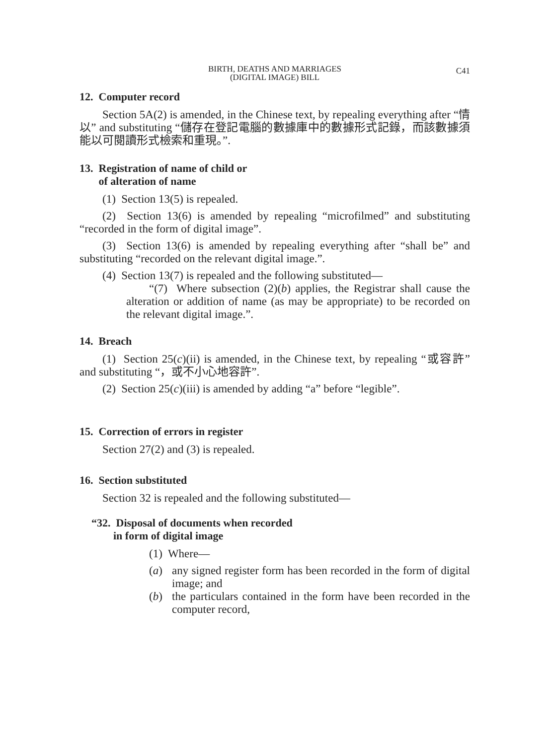BIRTH, DEATHS AND MARRIAGES
(DIGITAL IMAGE) BILL
C41
12. Computer record
Section 5A(2) is amended, in the Chinese text, by repealing everything after “情以” and substituting “儲存在登記電腦的數據庫中的數據形式記錄，而該數據須能以可閱讀形式檢索和重現。”.
13. Registration of name of child or
of alteration of name
(1) Section 13(5) is repealed.
(2) Section 13(6) is amended by repealing “microfilmed” and substituting “recorded in the form of digital image”.
(3) Section 13(6) is amended by repealing everything after “shall be” and substituting “recorded on the relevant digital image.”.
(4) Section 13(7) is repealed and the following substituted—
“(7) Where subsection (2)(b) applies, the Registrar shall cause the alteration or addition of name (as may be appropriate) to be recorded on the relevant digital image.”.
14. Breach
(1) Section 25(c)(ii) is amended, in the Chinese text, by repealing “或容許” and substituting “，或不小心地容許”.
(2) Section 25(c)(iii) is amended by adding “a” before “legible”.
15. Correction of errors in register
Section 27(2) and (3) is repealed.
16. Section substituted
Section 32 is repealed and the following substituted—
“32. Disposal of documents when recorded
in form of digital image
(1) Where—
(a) any signed register form has been recorded in the form of digital image; and
(b) the particulars contained in the form have been recorded in the computer record,